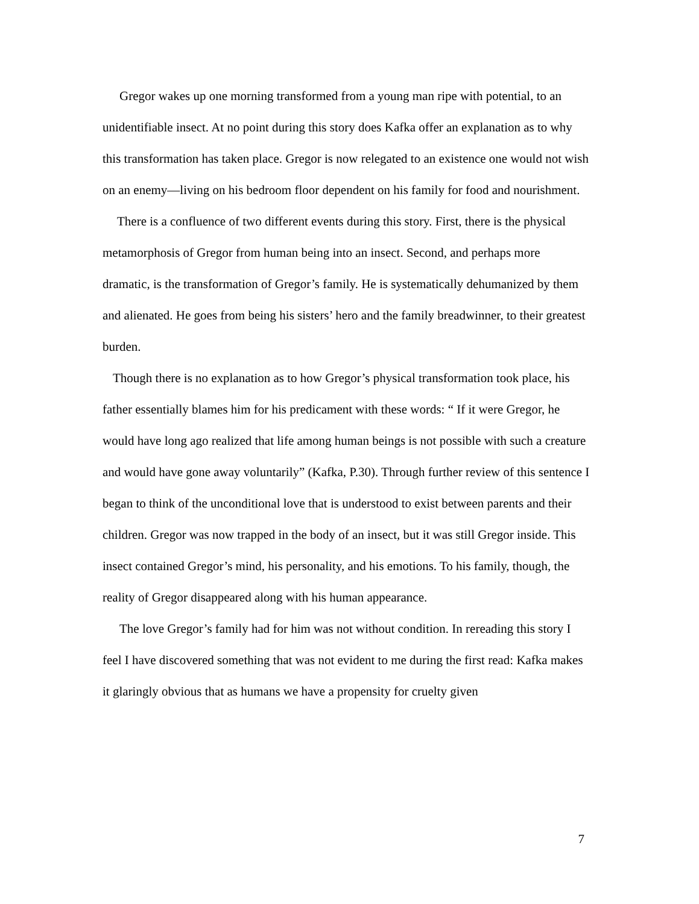Gregor wakes up one morning transformed from a young man ripe with potential, to an unidentifiable insect. At no point during this story does Kafka offer an explanation as to why this transformation has taken place. Gregor is now relegated to an existence one would not wish on an enemy—living on his bedroom floor dependent on his family for food and nourishment.
There is a confluence of two different events during this story. First, there is the physical metamorphosis of Gregor from human being into an insect. Second, and perhaps more dramatic, is the transformation of Gregor’s family. He is systematically dehumanized by them and alienated. He goes from being his sisters’ hero and the family breadwinner, to their greatest burden.
Though there is no explanation as to how Gregor’s physical transformation took place, his father essentially blames him for his predicament with these words: “ If it were Gregor, he would have long ago realized that life among human beings is not possible with such a creature and would have gone away voluntarily” (Kafka, P.30). Through further review of this sentence I began to think of the unconditional love that is understood to exist between parents and their children. Gregor was now trapped in the body of an insect, but it was still Gregor inside. This insect contained Gregor’s mind, his personality, and his emotions. To his family, though, the reality of Gregor disappeared along with his human appearance.
The love Gregor’s family had for him was not without condition. In rereading this story I feel I have discovered something that was not evident to me during the first read: Kafka makes it glaringly obvious that as humans we have a propensity for cruelty given
7